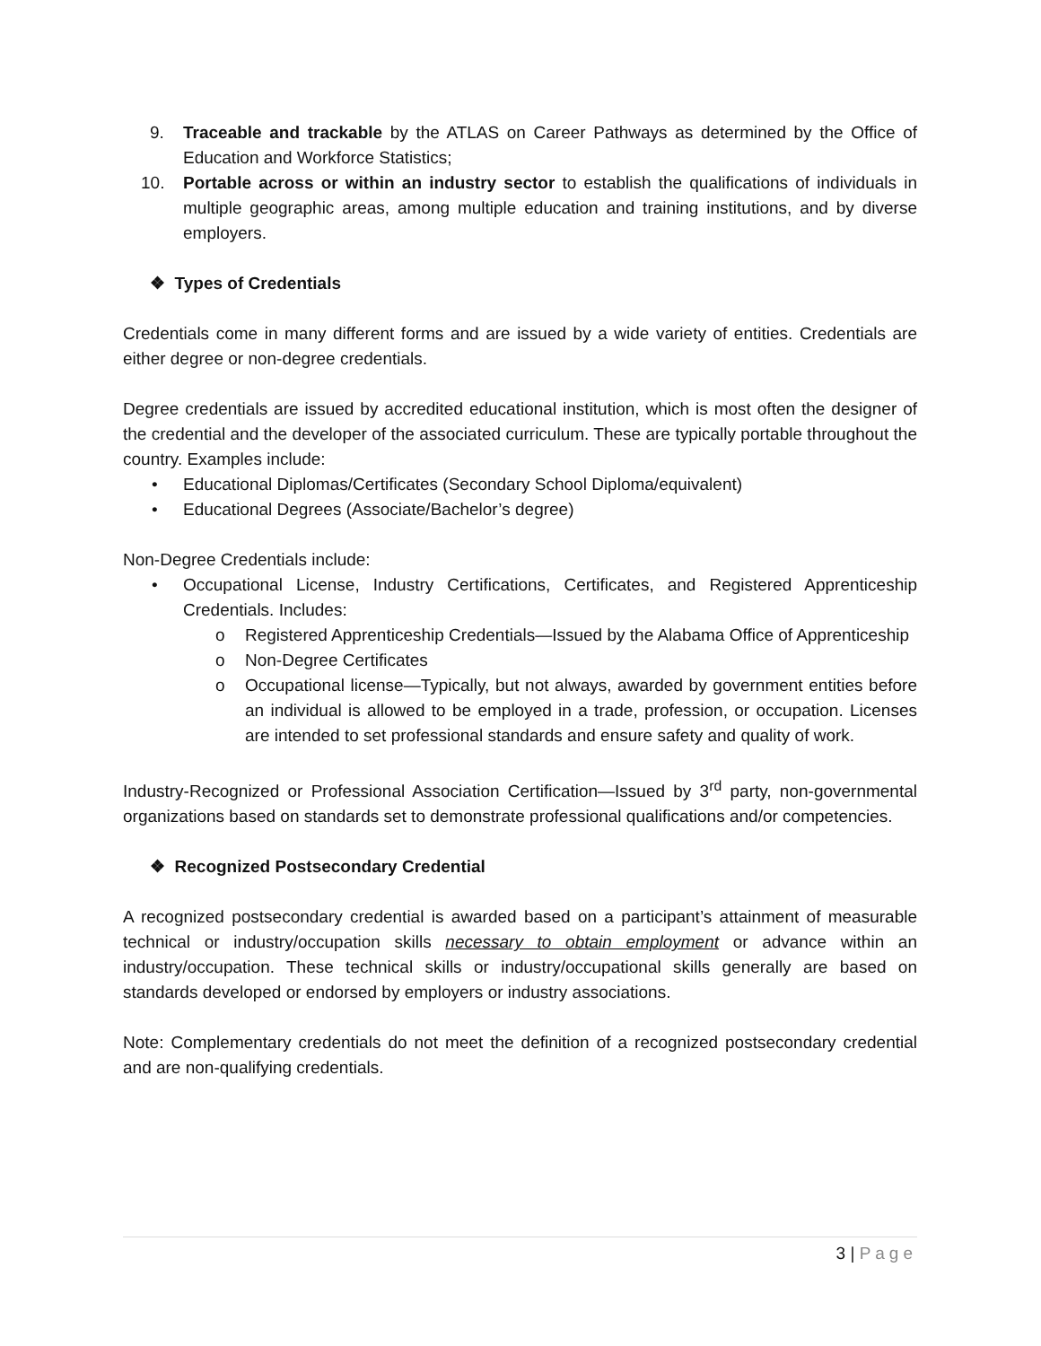9. Traceable and trackable by the ATLAS on Career Pathways as determined by the Office of Education and Workforce Statistics;
10. Portable across or within an industry sector to establish the qualifications of individuals in multiple geographic areas, among multiple education and training institutions, and by diverse employers.
❖ Types of Credentials
Credentials come in many different forms and are issued by a wide variety of entities. Credentials are either degree or non-degree credentials.
Degree credentials are issued by accredited educational institution, which is most often the designer of the credential and the developer of the associated curriculum. These are typically portable throughout the country. Examples include:
• Educational Diplomas/Certificates (Secondary School Diploma/equivalent)
• Educational Degrees (Associate/Bachelor’s degree)
Non-Degree Credentials include:
• Occupational License, Industry Certifications, Certificates, and Registered Apprenticeship Credentials. Includes:
o Registered Apprenticeship Credentials—Issued by the Alabama Office of Apprenticeship
o Non-Degree Certificates
o Occupational license—Typically, but not always, awarded by government entities before an individual is allowed to be employed in a trade, profession, or occupation. Licenses are intended to set professional standards and ensure safety and quality of work.
Industry-Recognized or Professional Association Certification—Issued by 3<sup>rd</sup> party, non-governmental organizations based on standards set to demonstrate professional qualifications and/or competencies.
❖ Recognized Postsecondary Credential
A recognized postsecondary credential is awarded based on a participant’s attainment of measurable technical or industry/occupation skills necessary to obtain employment or advance within an industry/occupation. These technical skills or industry/occupational skills generally are based on standards developed or endorsed by employers or industry associations.
Note: Complementary credentials do not meet the definition of a recognized postsecondary credential and are non-qualifying credentials.
3 | Page